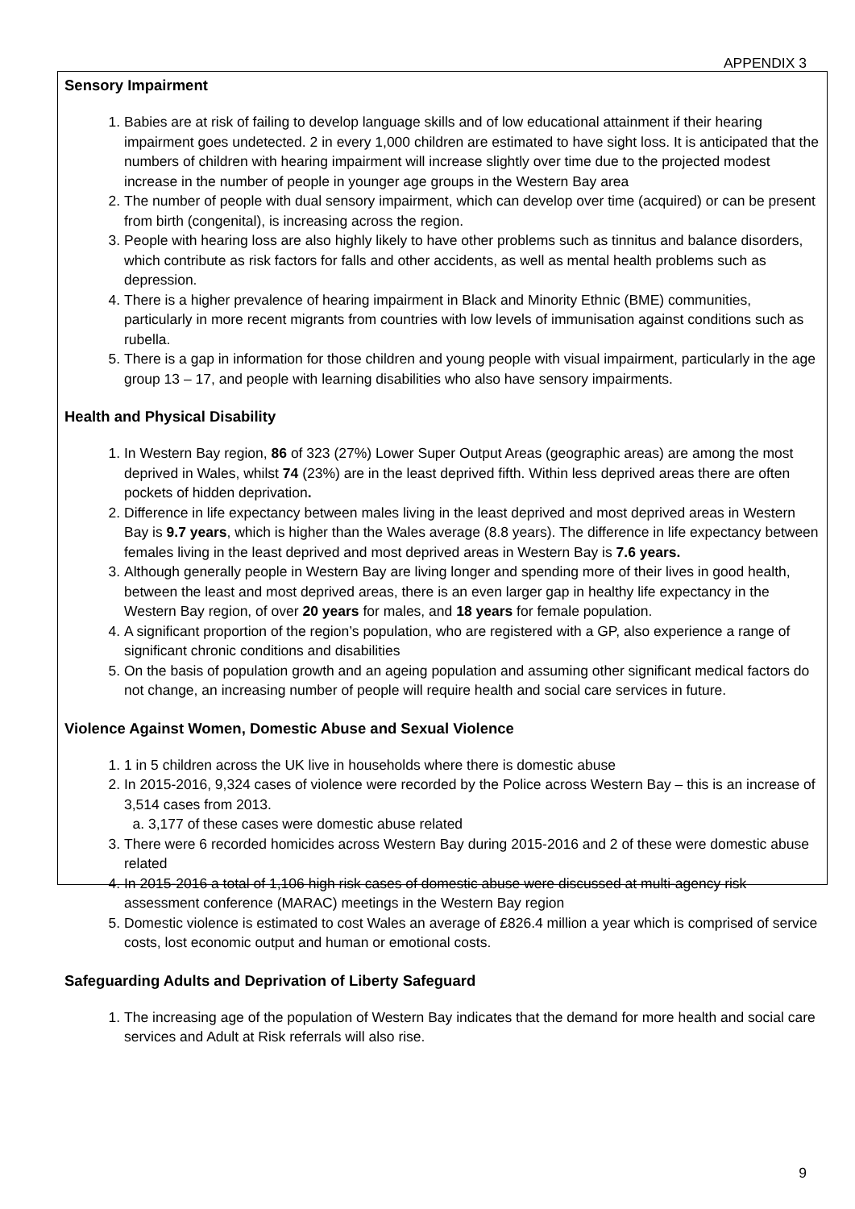APPENDIX 3
Sensory Impairment
1. Babies are at risk of failing to develop language skills and of low educational attainment if their hearing impairment goes undetected. 2 in every 1,000 children are estimated to have sight loss. It is anticipated that the numbers of children with hearing impairment will increase slightly over time due to the projected modest increase in the number of people in younger age groups in the Western Bay area
2. The number of people with dual sensory impairment, which can develop over time (acquired) or can be present from birth (congenital), is increasing across the region.
3. People with hearing loss are also highly likely to have other problems such as tinnitus and balance disorders, which contribute as risk factors for falls and other accidents, as well as mental health problems such as depression.
4. There is a higher prevalence of hearing impairment in Black and Minority Ethnic (BME) communities, particularly in more recent migrants from countries with low levels of immunisation against conditions such as rubella.
5. There is a gap in information for those children and young people with visual impairment, particularly in the age group 13 – 17, and people with learning disabilities who also have sensory impairments.
Health and Physical Disability
1. In Western Bay region, 86 of 323 (27%) Lower Super Output Areas (geographic areas) are among the most deprived in Wales, whilst 74 (23%) are in the least deprived fifth. Within less deprived areas there are often pockets of hidden deprivation.
2. Difference in life expectancy between males living in the least deprived and most deprived areas in Western Bay is 9.7 years, which is higher than the Wales average (8.8 years). The difference in life expectancy between females living in the least deprived and most deprived areas in Western Bay is 7.6 years.
3. Although generally people in Western Bay are living longer and spending more of their lives in good health, between the least and most deprived areas, there is an even larger gap in healthy life expectancy in the Western Bay region, of over 20 years for males, and 18 years for female population.
4. A significant proportion of the region’s population, who are registered with a GP, also experience a range of significant chronic conditions and disabilities
5. On the basis of population growth and an ageing population and assuming other significant medical factors do not change, an increasing number of people will require health and social care services in future.
Violence Against Women, Domestic Abuse and Sexual Violence
1. 1 in 5 children across the UK live in households where there is domestic abuse
2. In 2015-2016, 9,324 cases of violence were recorded by the Police across Western Bay – this is an increase of 3,514 cases from 2013.
a. 3,177 of these cases were domestic abuse related
3. There were 6 recorded homicides across Western Bay during 2015-2016 and 2 of these were domestic abuse related
4. In 2015-2016 a total of 1,106 high risk cases of domestic abuse were discussed at multi-agency risk assessment conference (MARAC) meetings in the Western Bay region
5. Domestic violence is estimated to cost Wales an average of £826.4 million a year which is comprised of service costs, lost economic output and human or emotional costs.
Safeguarding Adults and Deprivation of Liberty Safeguard
1. The increasing age of the population of Western Bay indicates that the demand for more health and social care services and Adult at Risk referrals will also rise.
9